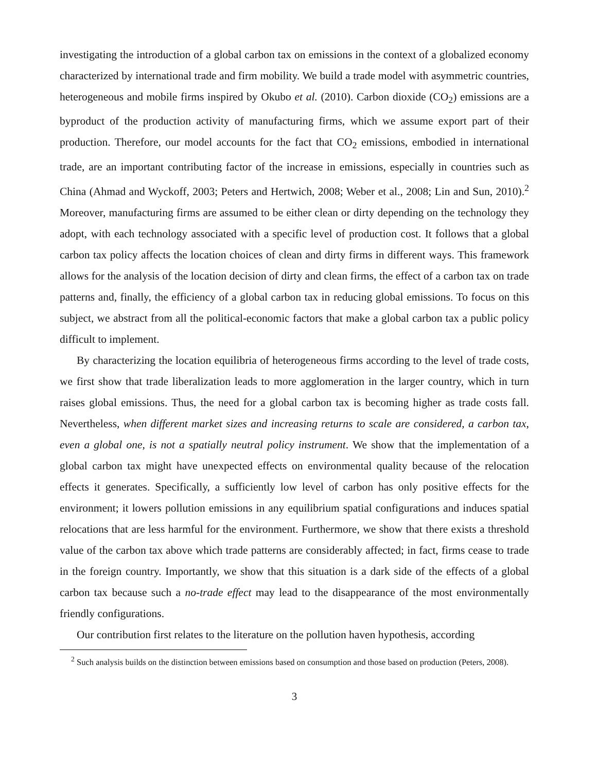investigating the introduction of a global carbon tax on emissions in the context of a globalized economy characterized by international trade and firm mobility. We build a trade model with asymmetric countries, heterogeneous and mobile firms inspired by Okubo et al. (2010). Carbon dioxide (CO<sub>2</sub>) emissions are a byproduct of the production activity of manufacturing firms, which we assume export part of their production. Therefore, our model accounts for the fact that CO<sub>2</sub> emissions, embodied in international trade, are an important contributing factor of the increase in emissions, especially in countries such as China (Ahmad and Wyckoff, 2003; Peters and Hertwich, 2008; Weber et al., 2008; Lin and Sun, 2010).<sup>2</sup> Moreover, manufacturing firms are assumed to be either clean or dirty depending on the technology they adopt, with each technology associated with a specific level of production cost. It follows that a global carbon tax policy affects the location choices of clean and dirty firms in different ways. This framework allows for the analysis of the location decision of dirty and clean firms, the effect of a carbon tax on trade patterns and, finally, the efficiency of a global carbon tax in reducing global emissions. To focus on this subject, we abstract from all the political-economic factors that make a global carbon tax a public policy difficult to implement.
By characterizing the location equilibria of heterogeneous firms according to the level of trade costs, we first show that trade liberalization leads to more agglomeration in the larger country, which in turn raises global emissions. Thus, the need for a global carbon tax is becoming higher as trade costs fall. Nevertheless, when different market sizes and increasing returns to scale are considered, a carbon tax, even a global one, is not a spatially neutral policy instrument. We show that the implementation of a global carbon tax might have unexpected effects on environmental quality because of the relocation effects it generates. Specifically, a sufficiently low level of carbon has only positive effects for the environment; it lowers pollution emissions in any equilibrium spatial configurations and induces spatial relocations that are less harmful for the environment. Furthermore, we show that there exists a threshold value of the carbon tax above which trade patterns are considerably affected; in fact, firms cease to trade in the foreign country. Importantly, we show that this situation is a dark side of the effects of a global carbon tax because such a no-trade effect may lead to the disappearance of the most environmentally friendly configurations.
Our contribution first relates to the literature on the pollution haven hypothesis, according
<sup>2</sup> Such analysis builds on the distinction between emissions based on consumption and those based on production (Peters, 2008).
3